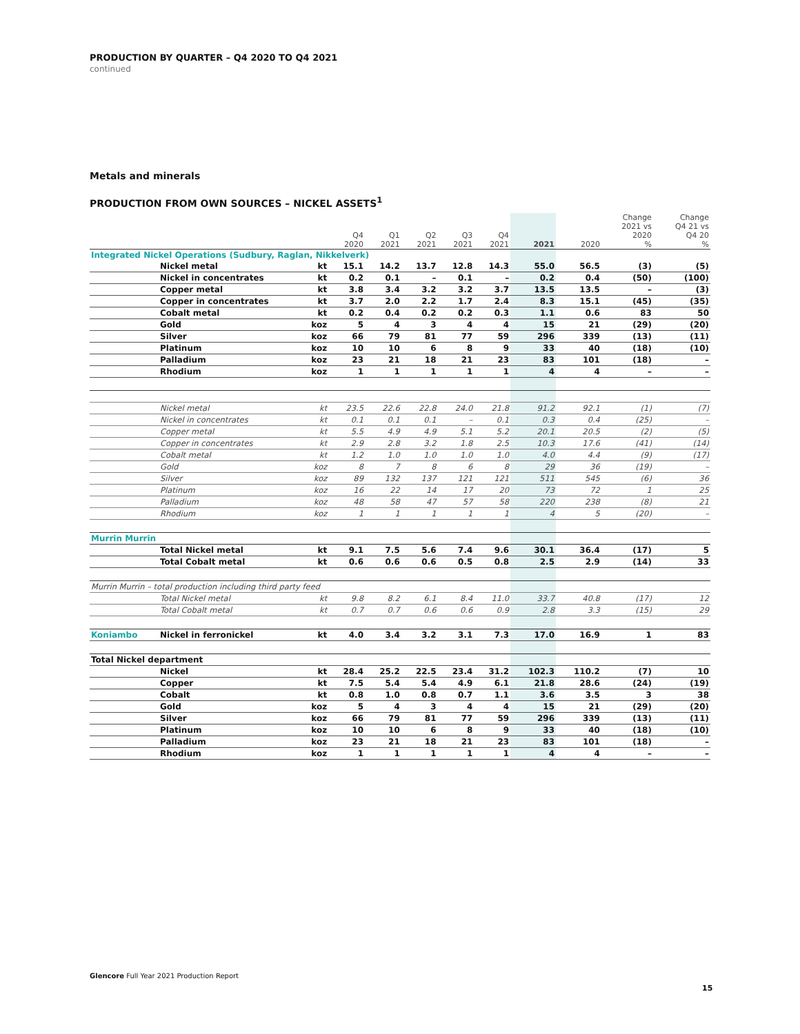PRODUCTION BY QUARTER – Q4 2020 TO Q4 2021
continued
Metals and minerals
PRODUCTION FROM OWN SOURCES – NICKEL ASSETS<sup>1</sup>
| | | | Q4 2020 | Q1 2021 | Q2 2021 | Q3 2021 | Q4 2021 | 2021 | 2020 | Change 2021 vs 2020 % | Change Q4 21 vs Q4 20 % |
| --- | --- | --- | --- | --- | --- | --- | --- | --- | --- | --- | --- |
| Integrated Nickel Operations (Sudbury, Raglan, Nikkelverk) | | | | | | | | | | | |
| | Nickel metal | kt | 15.1 | 14.2 | 13.7 | 12.8 | 14.3 | 55.0 | 56.5 | (3) | (5) |
| | Nickel in concentrates | kt | 0.2 | 0.1 | – | 0.1 | – | 0.2 | 0.4 | (50) | (100) |
| | Copper metal | kt | 3.8 | 3.4 | 3.2 | 3.2 | 3.7 | 13.5 | 13.5 | – | (3) |
| | Copper in concentrates | kt | 3.7 | 2.0 | 2.2 | 1.7 | 2.4 | 8.3 | 15.1 | (45) | (35) |
| | Cobalt metal | kt | 0.2 | 0.4 | 0.2 | 0.2 | 0.3 | 1.1 | 0.6 | 83 | 50 |
| | Gold | koz | 5 | 4 | 3 | 4 | 4 | 15 | 21 | (29) | (20) |
| | Silver | koz | 66 | 79 | 81 | 77 | 59 | 296 | 339 | (13) | (11) |
| | Platinum | koz | 10 | 10 | 6 | 8 | 9 | 33 | 40 | (18) | (10) |
| | Palladium | koz | 23 | 21 | 18 | 21 | 23 | 83 | 101 | (18) | – |
| | Rhodium | koz | 1 | 1 | 1 | 1 | 1 | 4 | 4 | – | – |
| | Nickel metal | kt | 23.5 | 22.6 | 22.8 | 24.0 | 21.8 | 91.2 | 92.1 | (1) | (7) |
| | Nickel in concentrates | kt | 0.1 | 0.1 | 0.1 | – | 0.1 | 0.3 | 0.4 | (25) | – |
| | Copper metal | kt | 5.5 | 4.9 | 4.9 | 5.1 | 5.2 | 20.1 | 20.5 | (2) | (5) |
| | Copper in concentrates | kt | 2.9 | 2.8 | 3.2 | 1.8 | 2.5 | 10.3 | 17.6 | (41) | (14) |
| | Cobalt metal | kt | 1.2 | 1.0 | 1.0 | 1.0 | 1.0 | 4.0 | 4.4 | (9) | (17) |
| | Gold | koz | 8 | 7 | 8 | 6 | 8 | 29 | 36 | (19) | – |
| | Silver | koz | 89 | 132 | 137 | 121 | 121 | 511 | 545 | (6) | 36 |
| | Platinum | koz | 16 | 22 | 14 | 17 | 20 | 73 | 72 | 1 | 25 |
| | Palladium | koz | 48 | 58 | 47 | 57 | 58 | 220 | 238 | (8) | 21 |
| | Rhodium | koz | 1 | 1 | 1 | 1 | 1 | 4 | 5 | (20) | – |
| Murrin Murrin | | | | | | | | | | | |
| | Total Nickel metal | kt | 9.1 | 7.5 | 5.6 | 7.4 | 9.6 | 30.1 | 36.4 | (17) | 5 |
| | Total Cobalt metal | kt | 0.6 | 0.6 | 0.6 | 0.5 | 0.8 | 2.5 | 2.9 | (14) | 33 |
| Murrin Murrin – total production including third party feed | | | | | | | | | | | |
| | Total Nickel metal | kt | 9.8 | 8.2 | 6.1 | 8.4 | 11.0 | 33.7 | 40.8 | (17) | 12 |
| | Total Cobalt metal | kt | 0.7 | 0.7 | 0.6 | 0.6 | 0.9 | 2.8 | 3.3 | (15) | 29 |
| Koniambo | Nickel in ferronickel | kt | 4.0 | 3.4 | 3.2 | 3.1 | 7.3 | 17.0 | 16.9 | 1 | 83 |
| Total Nickel department | | | | | | | | | | | |
| | Nickel | kt | 28.4 | 25.2 | 22.5 | 23.4 | 31.2 | 102.3 | 110.2 | (7) | 10 |
| | Copper | kt | 7.5 | 5.4 | 5.4 | 4.9 | 6.1 | 21.8 | 28.6 | (24) | (19) |
| | Cobalt | kt | 0.8 | 1.0 | 0.8 | 0.7 | 1.1 | 3.6 | 3.5 | 3 | 38 |
| | Gold | koz | 5 | 4 | 3 | 4 | 4 | 15 | 21 | (29) | (20) |
| | Silver | koz | 66 | 79 | 81 | 77 | 59 | 296 | 339 | (13) | (11) |
| | Platinum | koz | 10 | 10 | 6 | 8 | 9 | 33 | 40 | (18) | (10) |
| | Palladium | koz | 23 | 21 | 18 | 21 | 23 | 83 | 101 | (18) | – |
| | Rhodium | koz | 1 | 1 | 1 | 1 | 1 | 4 | 4 | – | – |
Glencore Full Year 2021 Production Report
15